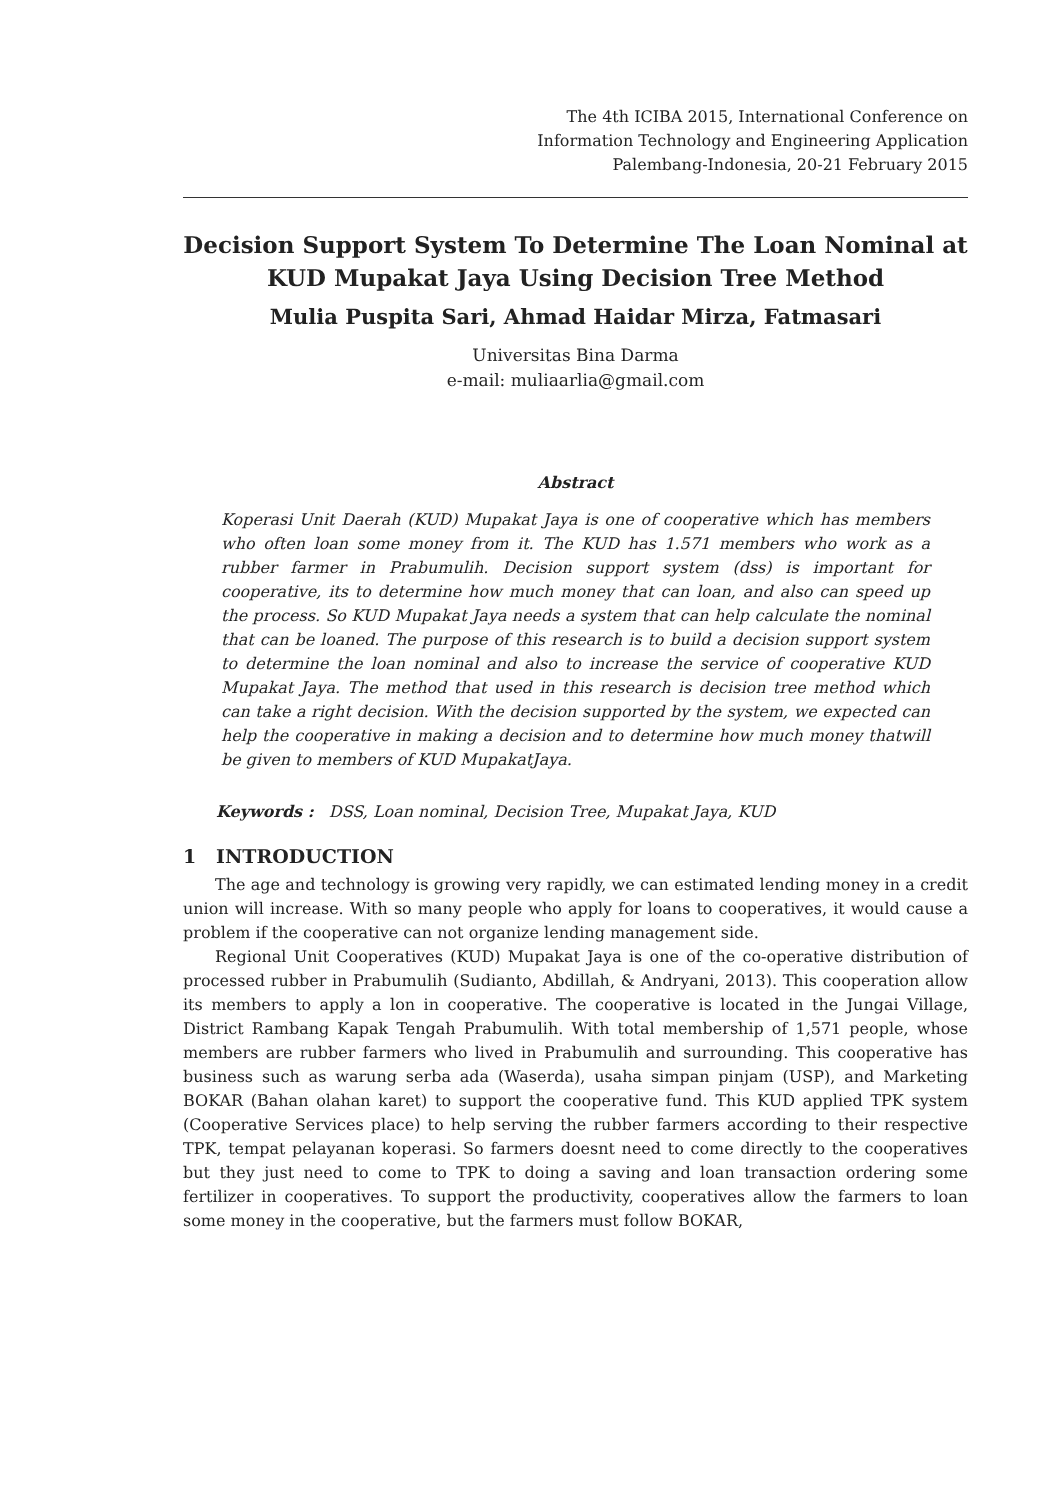The 4th ICIBA 2015, International Conference on
Information Technology and Engineering Application
Palembang-Indonesia, 20-21 February 2015
Decision Support System To Determine The Loan Nominal at KUD Mupakat Jaya Using Decision Tree Method
Mulia Puspita Sari, Ahmad Haidar Mirza, Fatmasari
Universitas Bina Darma
e-mail: muliaarlia@gmail.com
Abstract
Koperasi Unit Daerah (KUD) Mupakat Jaya is one of cooperative which has members who often loan some money from it. The KUD has 1.571 members who work as a rubber farmer in Prabumulih. Decision support system (dss) is important for cooperative, its to determine how much money that can loan, and also can speed up the process. So KUD Mupakat Jaya needs a system that can help calculate the nominal that can be loaned. The purpose of this research is to build a decision support system to determine the loan nominal and also to increase the service of cooperative KUD Mupakat Jaya. The method that used in this research is decision tree method which can take a right decision. With the decision supported by the system, we expected can help the cooperative in making a decision and to determine how much money thatwill be given to members of KUD MupakatJaya.
Keywords : DSS, Loan nominal, Decision Tree, Mupakat Jaya, KUD
1 INTRODUCTION
The age and technology is growing very rapidly, we can estimated lending money in a credit union will increase. With so many people who apply for loans to cooperatives, it would cause a problem if the cooperative can not organize lending management side.
Regional Unit Cooperatives (KUD) Mupakat Jaya is one of the co-operative distribution of processed rubber in Prabumulih (Sudianto, Abdillah, & Andryani, 2013). This cooperation allow its members to apply a lon in cooperative. The cooperative is located in the Jungai Village, District Rambang Kapak Tengah Prabumulih. With total membership of 1,571 people, whose members are rubber farmers who lived in Prabumulih and surrounding. This cooperative has business such as warung serba ada (Waserda), usaha simpan pinjam (USP), and Marketing BOKAR (Bahan olahan karet) to support the cooperative fund. This KUD applied TPK system (Cooperative Services place) to help serving the rubber farmers according to their respective TPK, tempat pelayanan koperasi. So farmers doesnt need to come directly to the cooperatives but they just need to come to TPK to doing a saving and loan transaction ordering some fertilizer in cooperatives. To support the productivity, cooperatives allow the farmers to loan some money in the cooperative, but the farmers must follow BOKAR,